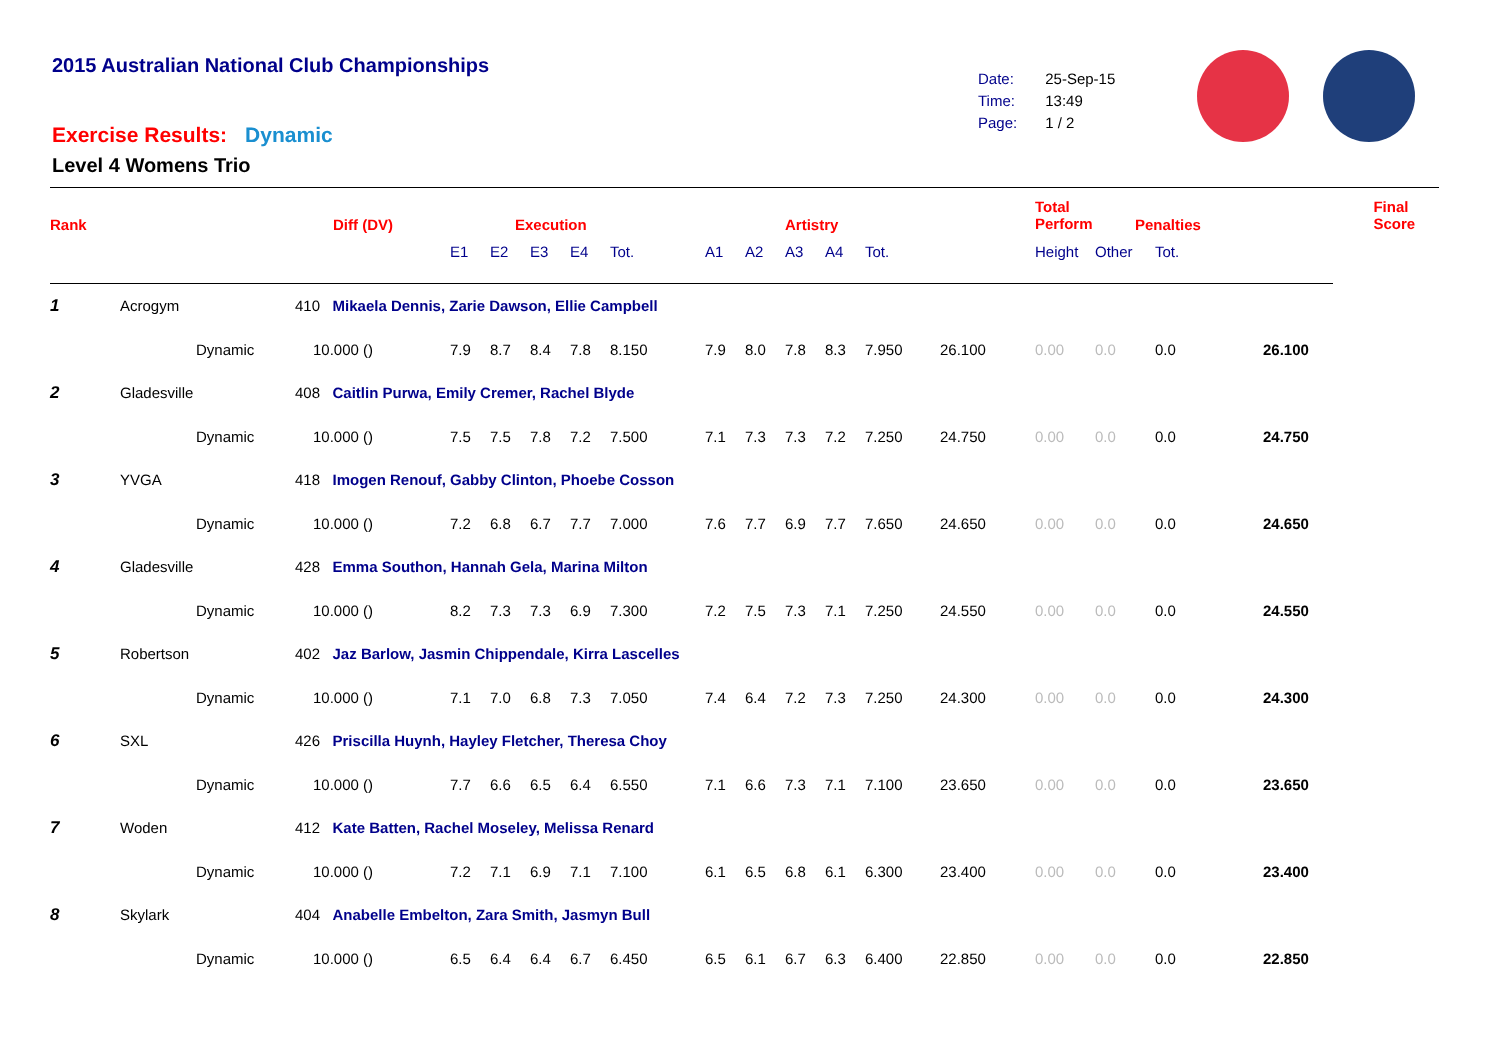2015 Australian National Club Championships
| Date: | 25-Sep-15 |
| Time: | 13:49 |
| Page: | 1 / 2 |
Exercise Results: Dynamic
Level 4 Womens Trio
| Rank | | Diff (DV) | | Execution | | | | | Artistry | | | | | Total Perform | Penalties | | | Final Score |
| --- | --- | --- | --- | --- | --- | --- | --- | --- | --- | --- | --- | --- | --- | --- | --- | --- | --- | --- |
| | | | E1 | E2 | E3 | E4 | Tot. | A1 | A2 | A3 | A4 | Tot. | | Height | Other | Tot. | | |
| 1 | Acrogym | 410 Mikaela Dennis, Zarie Dawson, Ellie Campbell | | | | | | | | | | | | | | | | |
| | Dynamic | 10.000 () | 7.9 | 8.7 | 8.4 | 7.8 | 8.150 | 7.9 | 8.0 | 7.8 | 8.3 | 7.950 | 26.100 | 0.00 | 0.0 | 0.0 | 26.100 | |
| 2 | Gladesville | 408 Caitlin Purwa, Emily Cremer, Rachel Blyde | | | | | | | | | | | | | | | | |
| | Dynamic | 10.000 () | 7.5 | 7.5 | 7.8 | 7.2 | 7.500 | 7.1 | 7.3 | 7.3 | 7.2 | 7.250 | 24.750 | 0.00 | 0.0 | 0.0 | 24.750 | |
| 3 | YVGA | 418 Imogen Renouf, Gabby Clinton, Phoebe Cosson | | | | | | | | | | | | | | | | |
| | Dynamic | 10.000 () | 7.2 | 6.8 | 6.7 | 7.7 | 7.000 | 7.6 | 7.7 | 6.9 | 7.7 | 7.650 | 24.650 | 0.00 | 0.0 | 0.0 | 24.650 | |
| 4 | Gladesville | 428 Emma Southon, Hannah Gela, Marina Milton | | | | | | | | | | | | | | | | |
| | Dynamic | 10.000 () | 8.2 | 7.3 | 7.3 | 6.9 | 7.300 | 7.2 | 7.5 | 7.3 | 7.1 | 7.250 | 24.550 | 0.00 | 0.0 | 0.0 | 24.550 | |
| 5 | Robertson | 402 Jaz Barlow, Jasmin Chippendale, Kirra Lascelles | | | | | | | | | | | | | | | | |
| | Dynamic | 10.000 () | 7.1 | 7.0 | 6.8 | 7.3 | 7.050 | 7.4 | 6.4 | 7.2 | 7.3 | 7.250 | 24.300 | 0.00 | 0.0 | 0.0 | 24.300 | |
| 6 | SXL | 426 Priscilla Huynh, Hayley Fletcher, Theresa Choy | | | | | | | | | | | | | | | | |
| | Dynamic | 10.000 () | 7.7 | 6.6 | 6.5 | 6.4 | 6.550 | 7.1 | 6.6 | 7.3 | 7.1 | 7.100 | 23.650 | 0.00 | 0.0 | 0.0 | 23.650 | |
| 7 | Woden | 412 Kate Batten, Rachel Moseley, Melissa Renard | | | | | | | | | | | | | | | | |
| | Dynamic | 10.000 () | 7.2 | 7.1 | 6.9 | 7.1 | 7.100 | 6.1 | 6.5 | 6.8 | 6.1 | 6.300 | 23.400 | 0.00 | 0.0 | 0.0 | 23.400 | |
| 8 | Skylark | 404 Anabelle Embelton, Zara Smith, Jasmyn Bull | | | | | | | | | | | | | | | | |
| | Dynamic | 10.000 () | 6.5 | 6.4 | 6.4 | 6.7 | 6.450 | 6.5 | 6.1 | 6.7 | 6.3 | 6.400 | 22.850 | 0.00 | 0.0 | 0.0 | 22.850 | |